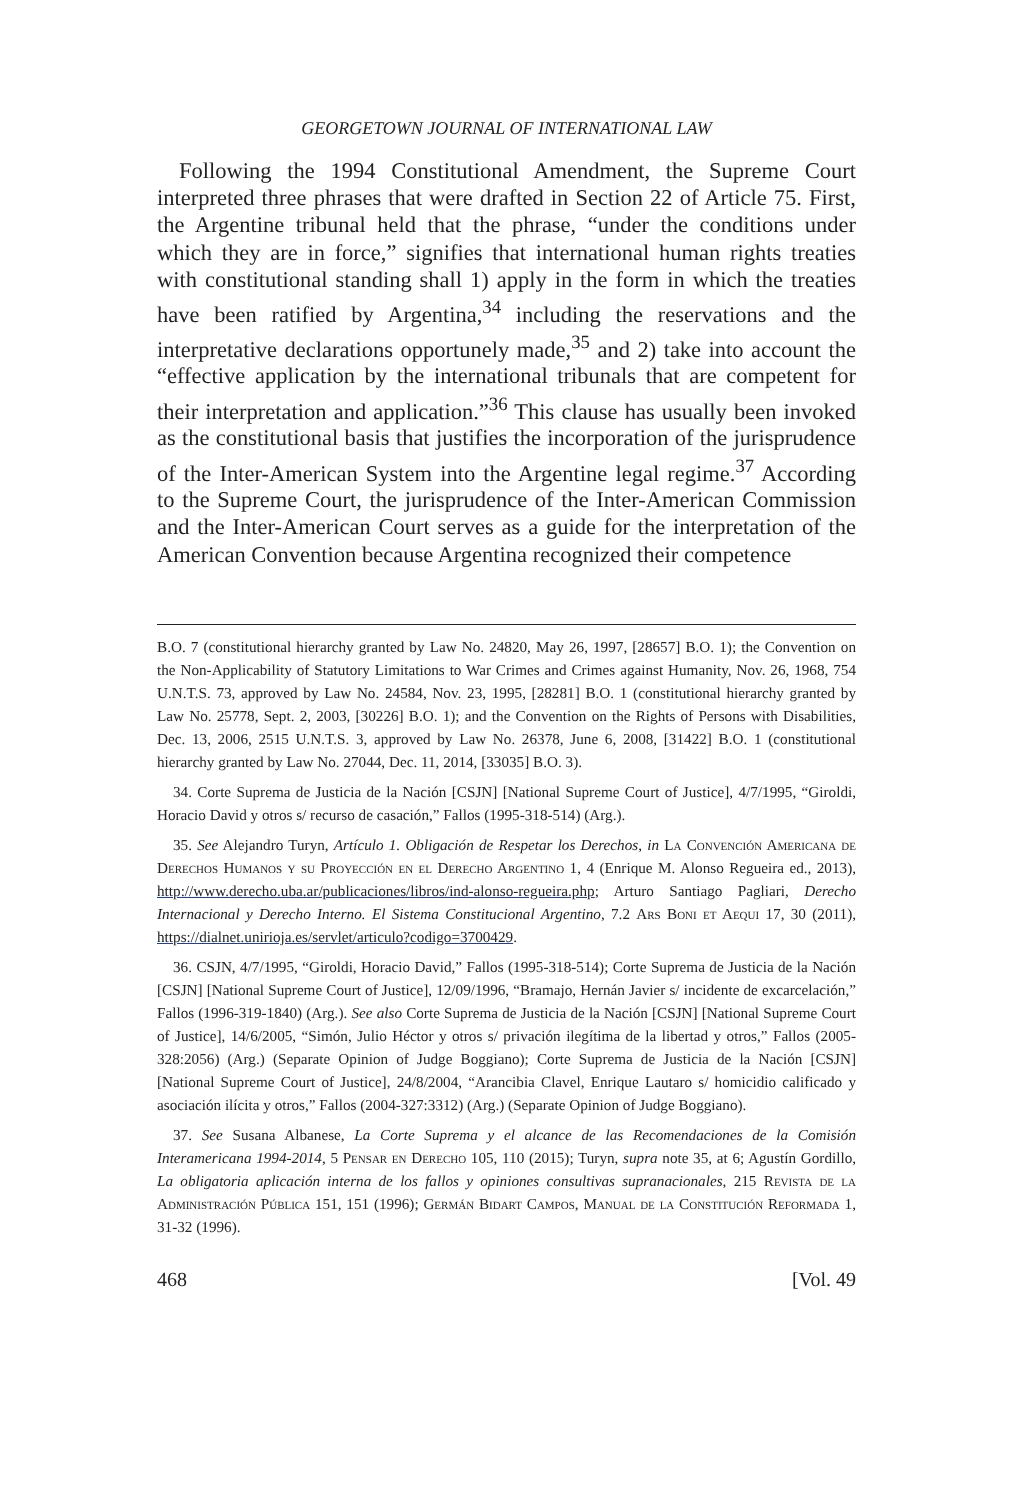GEORGETOWN JOURNAL OF INTERNATIONAL LAW
Following the 1994 Constitutional Amendment, the Supreme Court interpreted three phrases that were drafted in Section 22 of Article 75. First, the Argentine tribunal held that the phrase, “under the conditions under which they are in force,” signifies that international human rights treaties with constitutional standing shall 1) apply in the form in which the treaties have been ratified by Argentina,<sup>34</sup> including the reservations and the interpretative declarations opportunely made,<sup>35</sup> and 2) take into account the “effective application by the international tribunals that are competent for their interpretation and application.”<sup>36</sup> This clause has usually been invoked as the constitutional basis that justifies the incorporation of the jurisprudence of the Inter-American System into the Argentine legal regime.<sup>37</sup> According to the Supreme Court, the jurisprudence of the Inter-American Commission and the Inter-American Court serves as a guide for the interpretation of the American Convention because Argentina recognized their competence
B.O. 7 (constitutional hierarchy granted by Law No. 24820, May 26, 1997, [28657] B.O. 1); the Convention on the Non-Applicability of Statutory Limitations to War Crimes and Crimes against Humanity, Nov. 26, 1968, 754 U.N.T.S. 73, approved by Law No. 24584, Nov. 23, 1995, [28281] B.O. 1 (constitutional hierarchy granted by Law No. 25778, Sept. 2, 2003, [30226] B.O. 1); and the Convention on the Rights of Persons with Disabilities, Dec. 13, 2006, 2515 U.N.T.S. 3, approved by Law No. 26378, June 6, 2008, [31422] B.O. 1 (constitutional hierarchy granted by Law No. 27044, Dec. 11, 2014, [33035] B.O. 3).
34. Corte Suprema de Justicia de la Nación [CSJN] [National Supreme Court of Justice], 4/7/1995, “Giroldi, Horacio David y otros s/ recurso de casación,” Fallos (1995-318-514) (Arg.).
35. See Alejandro Turyn, Artículo 1. Obligación de Respetar los Derechos, in La Convención Americana de Derechos Humanos y su Proyección en el Derecho Argentino 1, 4 (Enrique M. Alonso Regueira ed., 2013), http://www.derecho.uba.ar/publicaciones/libros/ind-alonso-regueira.php; Arturo Santiago Pagliari, Derecho Internacional y Derecho Interno. El Sistema Constitucional Argentino, 7.2 Ars Boni et Aequi 17, 30 (2011), https://dialnet.unirioja.es/servlet/articulo?codigo=3700429.
36. CSJN, 4/7/1995, “Giroldi, Horacio David,” Fallos (1995-318-514); Corte Suprema de Justicia de la Nación [CSJN] [National Supreme Court of Justice], 12/09/1996, “Bramajo, Hernán Javier s/ incidente de excarcelación,” Fallos (1996-319-1840) (Arg.). See also Corte Suprema de Justicia de la Nación [CSJN] [National Supreme Court of Justice], 14/6/2005, “Simón, Julio Héctor y otros s/ privación ilegítima de la libertad y otros,” Fallos (2005-328:2056) (Arg.) (Separate Opinion of Judge Boggiano); Corte Suprema de Justicia de la Nación [CSJN] [National Supreme Court of Justice], 24/8/2004, “Arancibia Clavel, Enrique Lautaro s/ homicidio calificado y asociación ilícita y otros,” Fallos (2004-327:3312) (Arg.) (Separate Opinion of Judge Boggiano).
37. See Susana Albanese, La Corte Suprema y el alcance de las Recomendaciones de la Comisión Interamericana 1994-2014, 5 Pensar en Derecho 105, 110 (2015); Turyn, supra note 35, at 6; Agustín Gordillo, La obligatoria aplicación interna de los fallos y opiniones consultivas supranacionales, 215 Revista de la Administración Pública 151, 151 (1996); Germán Bidart Campos, Manual de la Constitución Reformada 1, 31-32 (1996).
468 [Vol. 49